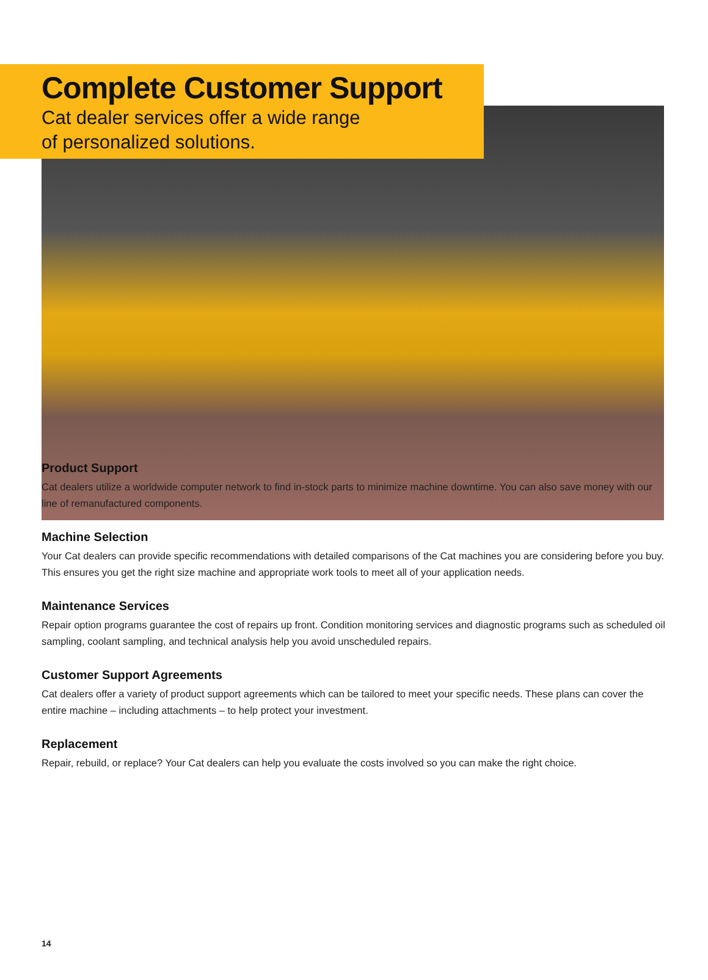Complete Customer Support
Cat dealer services offer a wide range
of personalized solutions.
Product Support
Cat dealers utilize a worldwide computer network to find in-stock parts to minimize machine downtime. You can also save money with our line of remanufactured components.
Machine Selection
Your Cat dealers can provide specific recommendations with detailed comparisons of the Cat machines you are considering before you buy. This ensures you get the right size machine and appropriate work tools to meet all of your application needs.
Maintenance Services
Repair option programs guarantee the cost of repairs up front. Condition monitoring services and diagnostic programs such as scheduled oil sampling, coolant sampling, and technical analysis help you avoid unscheduled repairs.
Customer Support Agreements
Cat dealers offer a variety of product support agreements which can be tailored to meet your specific needs. These plans can cover the entire machine – including attachments – to help protect your investment.
Replacement
Repair, rebuild, or replace? Your Cat dealers can help you evaluate the costs involved so you can make the right choice.
14